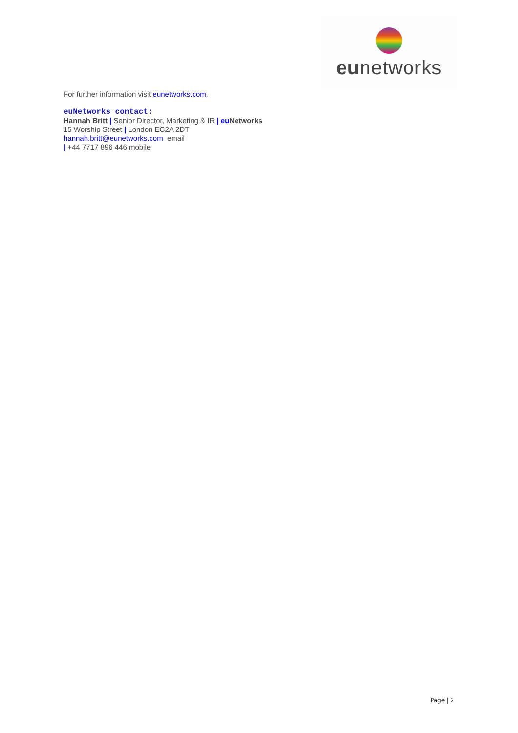eunetworks
For further information visit eunetworks.com.
euNetworks contact:
Hannah Britt | Senior Director, Marketing & IR | eu Networks
15 Worship Street | London EC2A 2DT
hannah.britt@eunetworks.com email
| +44 7717 896 446 mobile
Page | 2